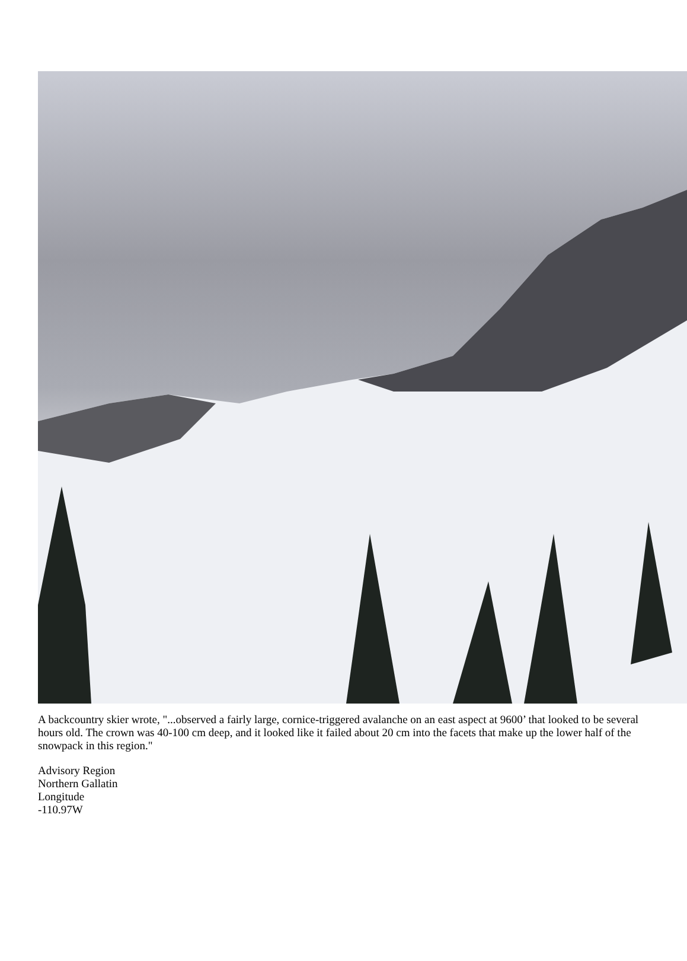A backcountry skier wrote, "...observed a fairly large, cornice-triggered avalanche on an east aspect at 9600’ that looked to be several hours old. The crown was 40-100 cm deep, and it looked like it failed about 20 cm into the facets that make up the lower half of the snowpack in this region."
Advisory Region
Northern Gallatin
Longitude
-110.97W